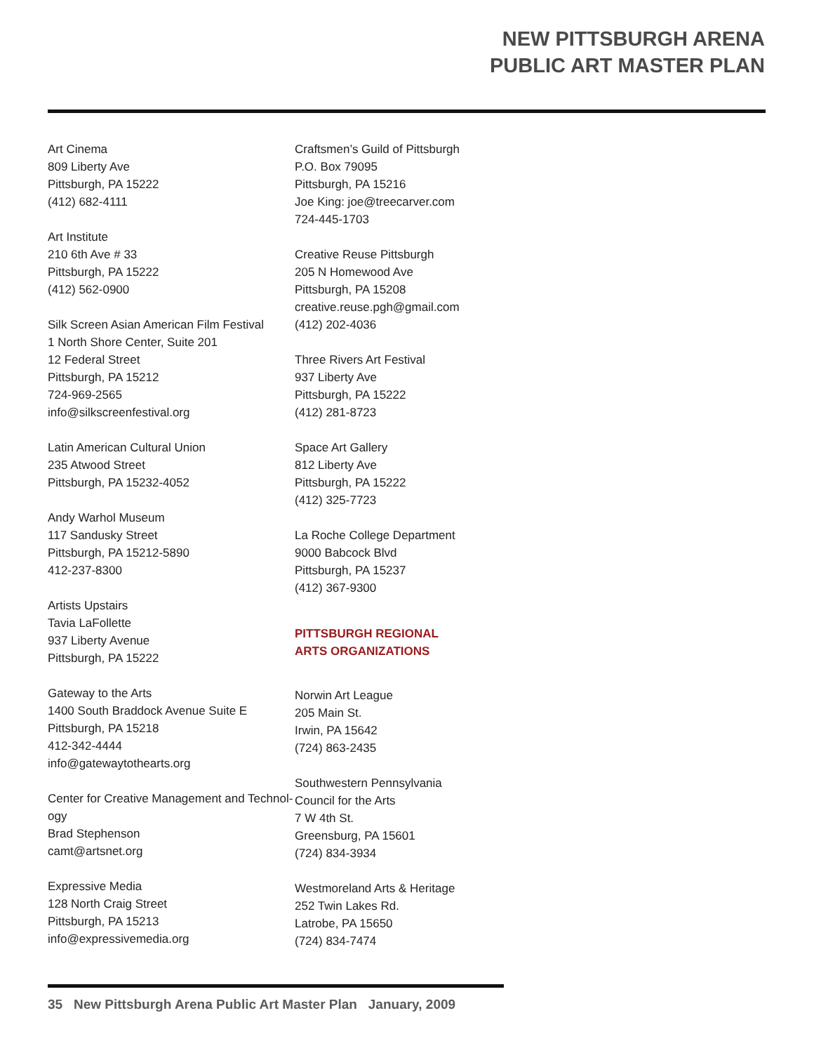NEW PITTSBURGH ARENA
PUBLIC ART MASTER PLAN
Art Cinema
809 Liberty Ave
Pittsburgh, PA 15222
(412) 682-4111
Art Institute
210 6th Ave # 33
Pittsburgh, PA 15222
(412) 562-0900
Silk Screen Asian American Film Festival
1 North Shore Center, Suite 201
12 Federal Street
Pittsburgh, PA 15212
724-969-2565
info@silkscreenfestival.org
Latin American Cultural Union
235 Atwood Street
Pittsburgh, PA 15232-4052
Andy Warhol Museum
117 Sandusky Street
Pittsburgh, PA 15212-5890
412-237-8300
Artists Upstairs
Tavia LaFollette
937 Liberty Avenue
Pittsburgh, PA 15222
Gateway to the Arts
1400 South Braddock Avenue Suite E
Pittsburgh, PA 15218
412-342-4444
info@gatewaytothearts.org
Center for Creative Management and Technol-
ogy
Brad Stephenson
camt@artsnet.org
Expressive Media
128 North Craig Street
Pittsburgh, PA 15213
info@expressivemedia.org
Craftsmen’s Guild of Pittsburgh
P.O. Box 79095
Pittsburgh, PA 15216
Joe King: joe@treecarver.com
724-445-1703
Creative Reuse Pittsburgh
205 N Homewood Ave
Pittsburgh, PA 15208
creative.reuse.pgh@gmail.com
(412) 202-4036
Three Rivers Art Festival
937 Liberty Ave
Pittsburgh, PA 15222
(412) 281-8723
Space Art Gallery
812 Liberty Ave
Pittsburgh, PA 15222
(412) 325-7723
La Roche College Department
9000 Babcock Blvd
Pittsburgh, PA 15237
(412) 367-9300
PITTSBURGH REGIONAL
ARTS ORGANIZATIONS
Norwin Art League
205 Main St.
Irwin, PA 15642
(724) 863-2435
Southwestern Pennsylvania
Council for the Arts
7 W 4th St.
Greensburg, PA 15601
(724) 834-3934
Westmoreland Arts & Heritage
252 Twin Lakes Rd.
Latrobe, PA 15650
(724) 834-7474
35 New Pittsburgh Arena Public Art Master Plan January, 2009